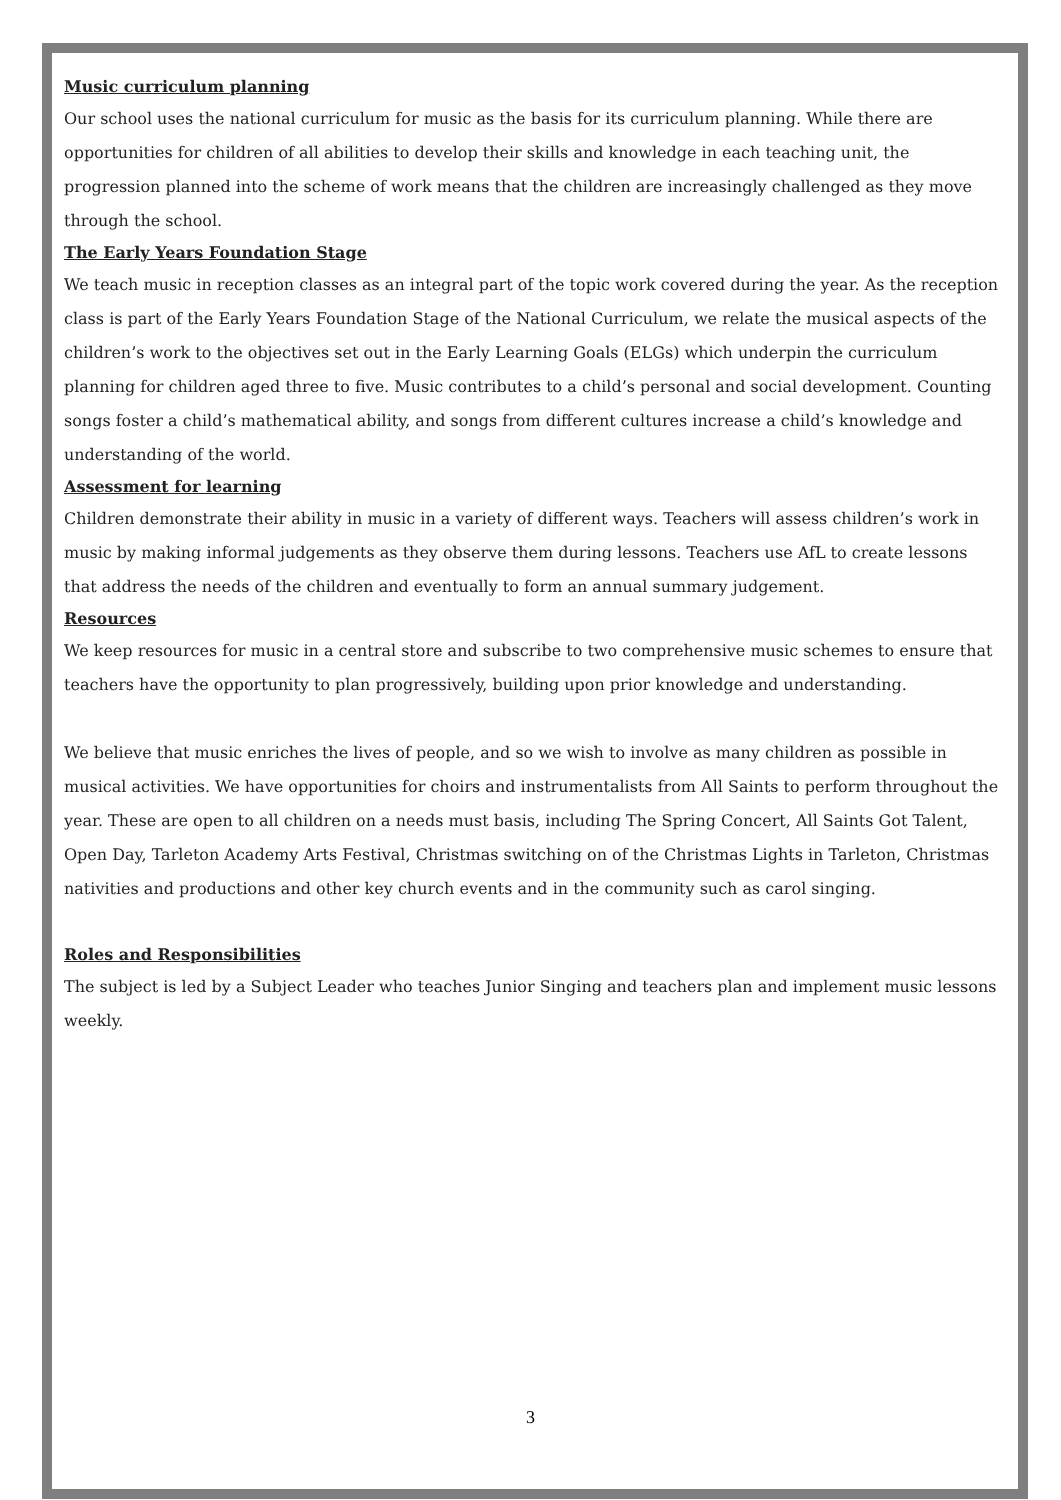Music curriculum planning
Our school uses the national curriculum for music as the basis for its curriculum planning. While there are opportunities for children of all abilities to develop their skills and knowledge in each teaching unit, the progression planned into the scheme of work means that the children are increasingly challenged as they move through the school.
The Early Years Foundation Stage
We teach music in reception classes as an integral part of the topic work covered during the year. As the reception class is part of the Early Years Foundation Stage of the National Curriculum, we relate the musical aspects of the children’s work to the objectives set out in the Early Learning Goals (ELGs) which underpin the curriculum planning for children aged three to five. Music contributes to a child’s personal and social development. Counting songs foster a child’s mathematical ability, and songs from different cultures increase a child’s knowledge and understanding of the world.
Assessment for learning
Children demonstrate their ability in music in a variety of different ways. Teachers will assess children’s work in music by making informal judgements as they observe them during lessons. Teachers use AfL to create lessons that address the needs of the children and eventually to form an annual summary judgement.
Resources
We keep resources for music in a central store and subscribe to two comprehensive music schemes to ensure that teachers have the opportunity to plan progressively, building upon prior knowledge and understanding.
We believe that music enriches the lives of people, and so we wish to involve as many children as possible in musical activities. We have opportunities for choirs and instrumentalists from All Saints to perform throughout the year. These are open to all children on a needs must basis, including The Spring Concert, All Saints Got Talent, Open Day, Tarleton Academy Arts Festival, Christmas switching on of the Christmas Lights in Tarleton, Christmas nativities and productions and other key church events and in the community such as carol singing.
Roles and Responsibilities
The subject is led by a Subject Leader who teaches Junior Singing and teachers plan and implement music lessons weekly.
3